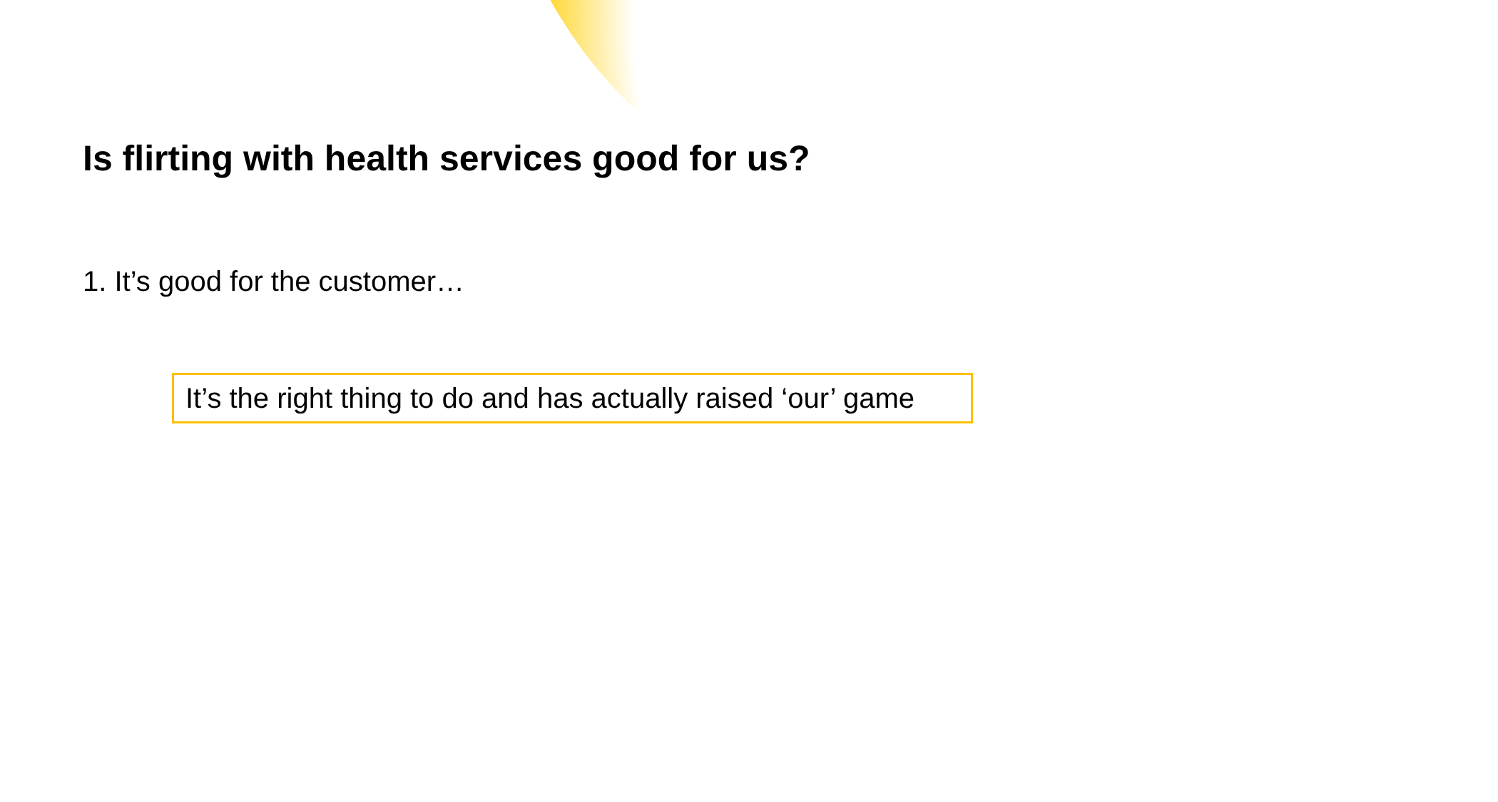Is flirting with health services good for us?
1. It’s good for the customer…
It’s the right thing to do and has actually raised ‘our’ game